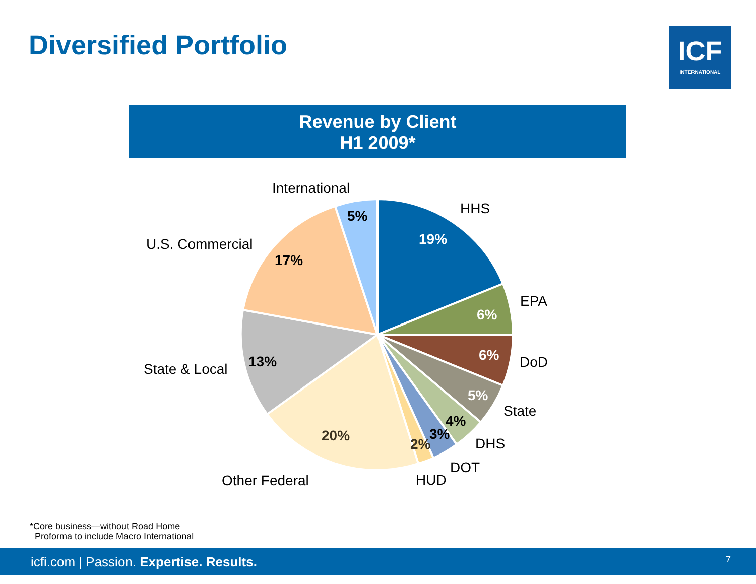Diversified Portfolio
ICF
INTERNATIONAL
Revenue by Client
H1 2009*
19%
6%
6%
5%
4%
3%
2%
20%
13%
17%
5%
International
HHS
EPA
DoD
State
DHS
DOT
HUD
Other Federal
State & Local
U.S. Commercial
*Core business—without Road Home
Proforma to include Macro International
icfi.com | Passion. Expertise. Results. 7